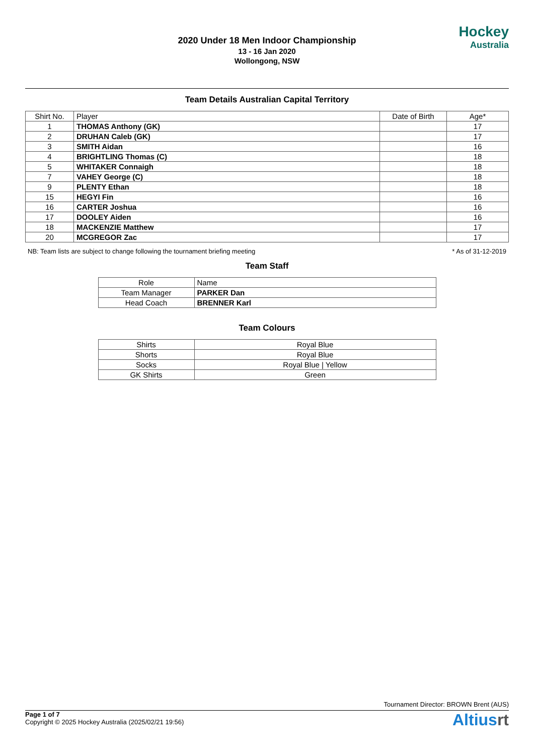2020 Under 18 Men Indoor Championship
13 - 16 Jan 2020
Wollongong, NSW
Hockey
Australia
Team Details Australian Capital Territory
| Shirt No. | Player | Date of Birth | Age* |
| --- | --- | --- | --- |
| 1 | THOMAS Anthony (GK) | | 17 |
| 2 | DRUHAN Caleb (GK) | | 17 |
| 3 | SMITH Aidan | | 16 |
| 4 | BRIGHTLING Thomas (C) | | 18 |
| 5 | WHITAKER Connaigh | | 18 |
| 7 | VAHEY George (C) | | 18 |
| 9 | PLENTY Ethan | | 18 |
| 15 | HEGYI Fin | | 16 |
| 16 | CARTER Joshua | | 16 |
| 17 | DOOLEY Aiden | | 16 |
| 18 | MACKENZIE Matthew | | 17 |
| 20 | MCGREGOR Zac | | 17 |
NB: Team lists are subject to change following the tournament briefing meeting * As of 31-12-2019
Team Staff
| Role | Name |
| --- | --- |
| Team Manager | PARKER Dan |
| Head Coach | BRENNER Karl |
Team Colours
| Shirts | Royal Blue |
| Shorts | Royal Blue |
| Socks | Royal Blue / Yellow |
| GK Shirts | Green |
Tournament Director: BROWN Brent (AUS)
Page 1 of 7
Copyright © 2025 Hockey Australia (2025/02/21 19:56)
Altiusrt